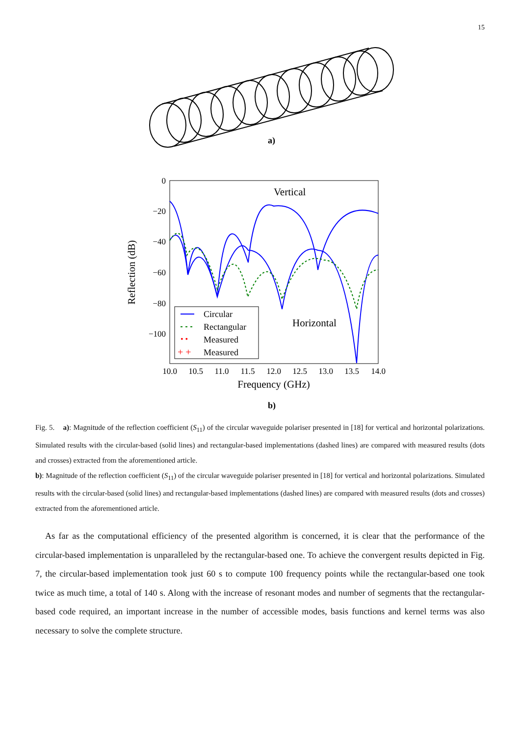15
a)
0
−20
−40
−60
−80
−100
10.0
10.5
11.0
11.5
12.0
12.5
13.0
13.5
14.0
Frequency (GHz)
Reflection (dB)
Vertical
Horizontal
• •
+ +
Circular
Rectangular
Measured
Measured
b)
Fig. 5. a): Magnitude of the reflection coefficient (S<sub>11</sub>) of the circular waveguide polariser presented in [18] for vertical and horizontal polarizations. Simulated results with the circular-based (solid lines) and rectangular-based implementations (dashed lines) are compared with measured results (dots and crosses) extracted from the aforementioned article.
b): Magnitude of the reflection coefficient (S<sub>11</sub>) of the circular waveguide polariser presented in [18] for vertical and horizontal polarizations. Simulated results with the circular-based (solid lines) and rectangular-based implementations (dashed lines) are compared with measured results (dots and crosses) extracted from the aforementioned article.
As far as the computational efficiency of the presented algorithm is concerned, it is clear that the performance of the circular-based implementation is unparalleled by the rectangular-based one. To achieve the convergent results depicted in Fig. 7, the circular-based implementation took just 60 s to compute 100 frequency points while the rectangular-based one took twice as much time, a total of 140 s. Along with the increase of resonant modes and number of segments that the rectangular-based code required, an important increase in the number of accessible modes, basis functions and kernel terms was also necessary to solve the complete structure.